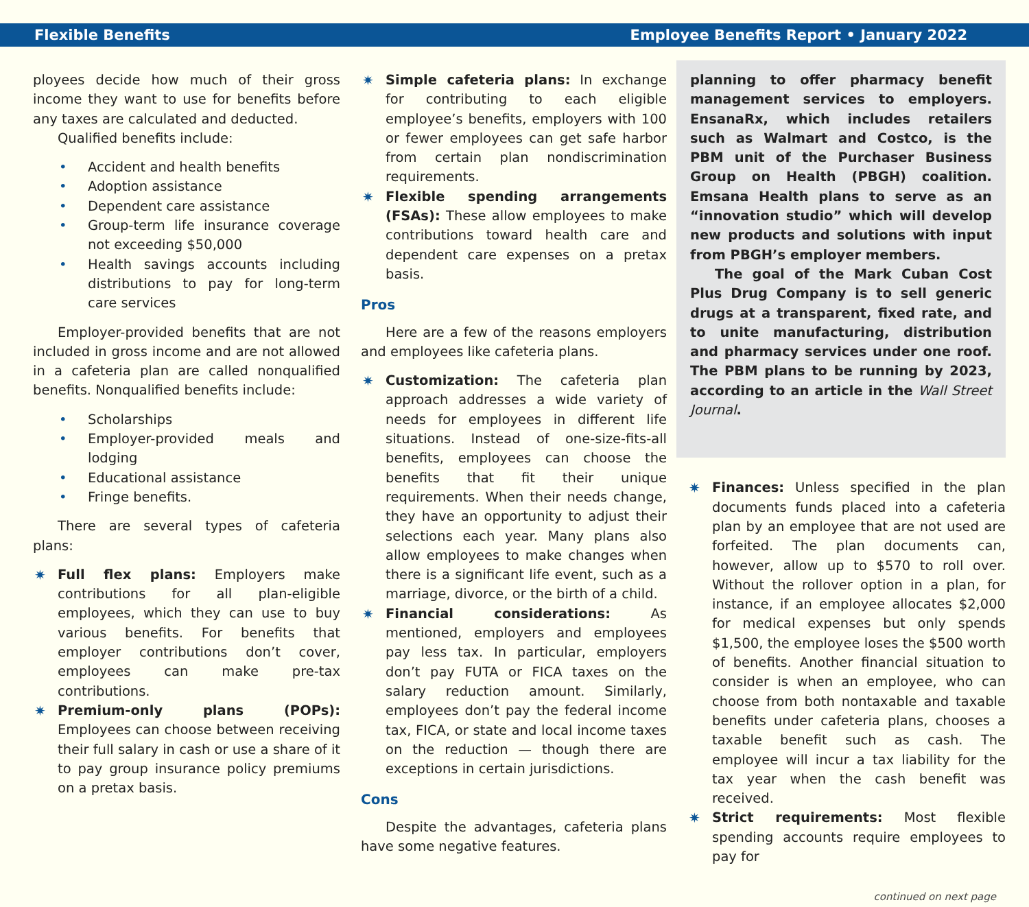Flexible Benefits Employee Benefits Report • January 2022
ployees decide how much of their gross income they want to use for benefits before any taxes are calculated and deducted.
Qualified benefits include:
• Accident and health benefits
• Adoption assistance
• Dependent care assistance
• Group-term life insurance coverage not exceeding $50,000
• Health savings accounts including distributions to pay for long-term care services
Employer-provided benefits that are not included in gross income and are not allowed in a cafeteria plan are called nonqualified benefits. Nonqualified benefits include:
• Scholarships
• Employer-provided meals and lodging
• Educational assistance
• Fringe benefits.
There are several types of cafeteria plans:
✷ Full flex plans: Employers make contributions for all plan-eligible employees, which they can use to buy various benefits. For benefits that employer contributions don’t cover, employees can make pre-tax contributions.
✷ Premium-only plans (POPs): Employees can choose between receiving their full salary in cash or use a share of it to pay group insurance policy premiums on a pretax basis.
✷ Simple cafeteria plans: In exchange for contributing to each eligible employee’s benefits, employers with 100 or fewer employees can get safe harbor from certain plan nondiscrimination requirements.
✷ Flexible spending arrangements (FSAs): These allow employees to make contributions toward health care and dependent care expenses on a pretax basis.
Pros
Here are a few of the reasons employers and employees like cafeteria plans.
✷ Customization: The cafeteria plan approach addresses a wide variety of needs for employees in different life situations. Instead of one-size-fits-all benefits, employees can choose the benefits that fit their unique requirements. When their needs change, they have an opportunity to adjust their selections each year. Many plans also allow employees to make changes when there is a significant life event, such as a marriage, divorce, or the birth of a child.
✷ Financial considerations: As mentioned, employers and employees pay less tax. In particular, employers don’t pay FUTA or FICA taxes on the salary reduction amount. Similarly, employees don’t pay the federal income tax, FICA, or state and local income taxes on the reduction — though there are exceptions in certain jurisdictions.
Cons
Despite the advantages, cafeteria plans have some negative features.
planning to offer pharmacy benefit management services to employers. EnsanaRx, which includes retailers such as Walmart and Costco, is the PBM unit of the Purchaser Business Group on Health (PBGH) coalition. Emsana Health plans to serve as an “innovation studio” which will develop new products and solutions with input from PBGH’s employer members.
The goal of the Mark Cuban Cost Plus Drug Company is to sell generic drugs at a transparent, fixed rate, and to unite manufacturing, distribution and pharmacy services under one roof. The PBM plans to be running by 2023, according to an article in the Wall Street Journal.
✷ Finances: Unless specified in the plan documents funds placed into a cafeteria plan by an employee that are not used are forfeited. The plan documents can, however, allow up to $570 to roll over. Without the rollover option in a plan, for instance, if an employee allocates $2,000 for medical expenses but only spends $1,500, the employee loses the $500 worth of benefits. Another financial situation to consider is when an employee, who can choose from both nontaxable and taxable benefits under cafeteria plans, chooses a taxable benefit such as cash. The employee will incur a tax liability for the tax year when the cash benefit was received.
✷ Strict requirements: Most flexible spending accounts require employees to pay for
continued on next page